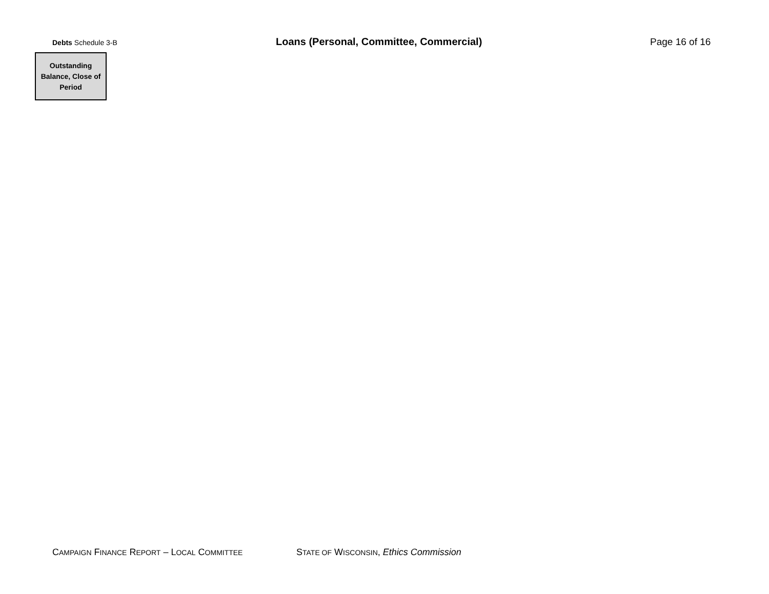Debts Schedule 3-B
Loans (Personal, Committee, Commercial) Page 16 of 16
| Outstanding Balance, Close of Period |
CAMPAIGN FINANCE REPORT – LOCAL COMMITTEE STATE OF WISCONSIN, Ethics Commission